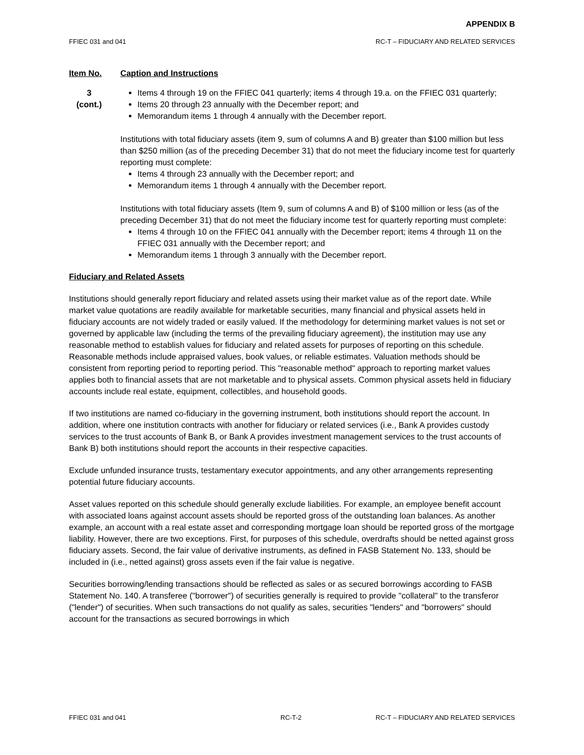APPENDIX B
FFIEC 031 and 041 RC-T – FIDUCIARY AND RELATED SERVICES
Item No. Caption and Instructions
3
(cont.)
Items 4 through 19 on the FFIEC 041 quarterly; items 4 through 19.a. on the FFIEC 031 quarterly;
Items 20 through 23 annually with the December report; and
Memorandum items 1 through 4 annually with the December report.
Institutions with total fiduciary assets (item 9, sum of columns A and B) greater than $100 million but less than $250 million (as of the preceding December 31) that do not meet the fiduciary income test for quarterly reporting must complete:
Items 4 through 23 annually with the December report; and
Memorandum items 1 through 4 annually with the December report.
Institutions with total fiduciary assets (Item 9, sum of columns A and B) of $100 million or less (as of the preceding December 31) that do not meet the fiduciary income test for quarterly reporting must complete:
Items 4 through 10 on the FFIEC 041 annually with the December report; items 4 through 11 on the FFIEC 031 annually with the December report; and
Memorandum items 1 through 3 annually with the December report.
Fiduciary and Related Assets
Institutions should generally report fiduciary and related assets using their market value as of the report date. While market value quotations are readily available for marketable securities, many financial and physical assets held in fiduciary accounts are not widely traded or easily valued. If the methodology for determining market values is not set or governed by applicable law (including the terms of the prevailing fiduciary agreement), the institution may use any reasonable method to establish values for fiduciary and related assets for purposes of reporting on this schedule. Reasonable methods include appraised values, book values, or reliable estimates. Valuation methods should be consistent from reporting period to reporting period. This "reasonable method" approach to reporting market values applies both to financial assets that are not marketable and to physical assets. Common physical assets held in fiduciary accounts include real estate, equipment, collectibles, and household goods.
If two institutions are named co-fiduciary in the governing instrument, both institutions should report the account. In addition, where one institution contracts with another for fiduciary or related services (i.e., Bank A provides custody services to the trust accounts of Bank B, or Bank A provides investment management services to the trust accounts of Bank B) both institutions should report the accounts in their respective capacities.
Exclude unfunded insurance trusts, testamentary executor appointments, and any other arrangements representing potential future fiduciary accounts.
Asset values reported on this schedule should generally exclude liabilities. For example, an employee benefit account with associated loans against account assets should be reported gross of the outstanding loan balances. As another example, an account with a real estate asset and corresponding mortgage loan should be reported gross of the mortgage liability. However, there are two exceptions. First, for purposes of this schedule, overdrafts should be netted against gross fiduciary assets. Second, the fair value of derivative instruments, as defined in FASB Statement No. 133, should be included in (i.e., netted against) gross assets even if the fair value is negative.
Securities borrowing/lending transactions should be reflected as sales or as secured borrowings according to FASB Statement No. 140. A transferee ("borrower") of securities generally is required to provide "collateral" to the transferor ("lender") of securities. When such transactions do not qualify as sales, securities "lenders" and "borrowers" should account for the transactions as secured borrowings in which
FFIEC 031 and 041 RC-T-2 RC-T – FIDUCIARY AND RELATED SERVICES